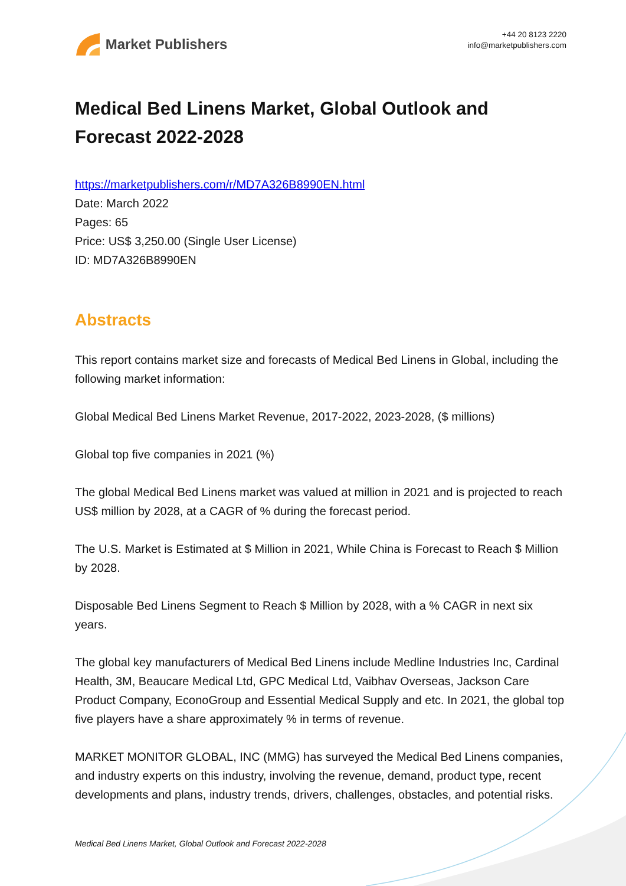Market Publishers
+44 20 8123 2220
info@marketpublishers.com
Medical Bed Linens Market, Global Outlook and Forecast 2022-2028
https://marketpublishers.com/r/MD7A326B8990EN.html
Date: March 2022
Pages: 65
Price: US$ 3,250.00 (Single User License)
ID: MD7A326B8990EN
Abstracts
This report contains market size and forecasts of Medical Bed Linens in Global, including the following market information:
Global Medical Bed Linens Market Revenue, 2017-2022, 2023-2028, ($ millions)
Global top five companies in 2021 (%)
The global Medical Bed Linens market was valued at million in 2021 and is projected to reach US$ million by 2028, at a CAGR of % during the forecast period.
The U.S. Market is Estimated at $ Million in 2021, While China is Forecast to Reach $ Million by 2028.
Disposable Bed Linens Segment to Reach $ Million by 2028, with a % CAGR in next six years.
The global key manufacturers of Medical Bed Linens include Medline Industries Inc, Cardinal Health, 3M, Beaucare Medical Ltd, GPC Medical Ltd, Vaibhav Overseas, Jackson Care Product Company, EconoGroup and Essential Medical Supply and etc. In 2021, the global top five players have a share approximately % in terms of revenue.
MARKET MONITOR GLOBAL, INC (MMG) has surveyed the Medical Bed Linens companies, and industry experts on this industry, involving the revenue, demand, product type, recent developments and plans, industry trends, drivers, challenges, obstacles, and potential risks.
Medical Bed Linens Market, Global Outlook and Forecast 2022-2028